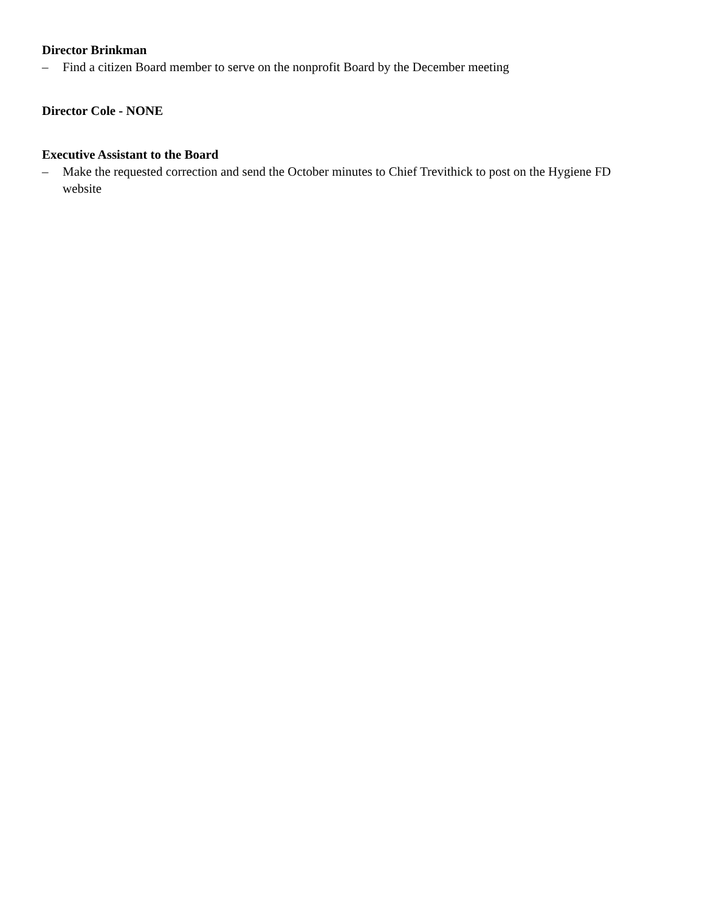Director Brinkman
– Find a citizen Board member to serve on the nonprofit Board by the December meeting
Director Cole - NONE
Executive Assistant to the Board
– Make the requested correction and send the October minutes to Chief Trevithick to post on the Hygiene FD website